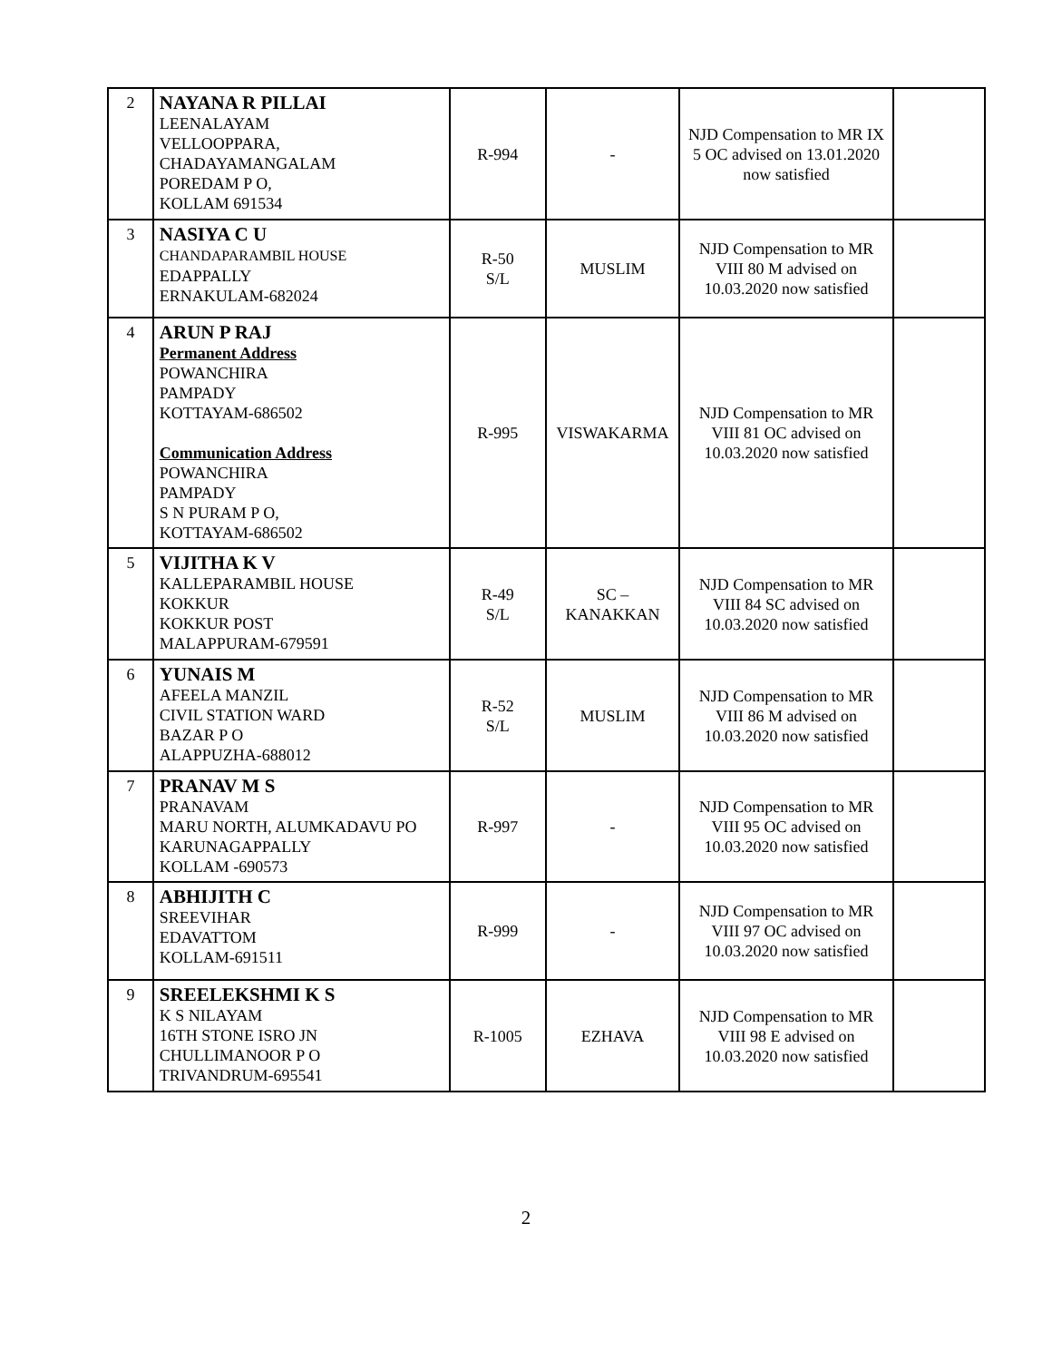| 2 | NAYANA R PILLAI LEENALAYAM VELLOOPPARA, CHADAYAMANGALAM POREDAM P O, KOLLAM 691534 | R-994 | - | NJD Compensation to MR IX 5 OC advised on 13.01.2020 now satisfied | |
| 3 | NASIYA C U CHANDAPARAMBIL HOUSE EDAPPALLY ERNAKULAM-682024 | R-50 S/L | MUSLIM | NJD Compensation to MR VIII 80 M advised on 10.03.2020 now satisfied | |
| 4 | ARUN P RAJ Permanent Address POWANCHIRA PAMPADY KOTTAYAM-686502 Communication Address POWANCHIRA PAMPADY S N PURAM P O, KOTTAYAM-686502 | R-995 | VISWAKARMA | NJD Compensation to MR VIII 81 OC advised on 10.03.2020 now satisfied | |
| 5 | VIJITHA K V KALLEPARAMBIL HOUSE KOKKUR KOKKUR POST MALAPPURAM-679591 | R-49 S/L | SC – KANAKKAN | NJD Compensation to MR VIII 84 SC advised on 10.03.2020 now satisfied | |
| 6 | YUNAIS M AFEELA MANZIL CIVIL STATION WARD BAZAR P O ALAPPUZHA-688012 | R-52 S/L | MUSLIM | NJD Compensation to MR VIII 86 M advised on 10.03.2020 now satisfied | |
| 7 | PRANAV M S PRANAVAM MARU NORTH, ALUMKADAVU PO KARUNAGAPPALLY KOLLAM -690573 | R-997 | - | NJD Compensation to MR VIII 95 OC advised on 10.03.2020 now satisfied | |
| 8 | ABHIJITH C SREEVIHAR EDAVATTOM KOLLAM-691511 | R-999 | - | NJD Compensation to MR VIII 97 OC advised on 10.03.2020 now satisfied | |
| 9 | SREELEKSHMI K S K S NILAYAM 16TH STONE ISRO JN CHULLIMANOOR P O TRIVANDRUM-695541 | R-1005 | EZHAVA | NJD Compensation to MR VIII 98 E advised on 10.03.2020 now satisfied | |
2